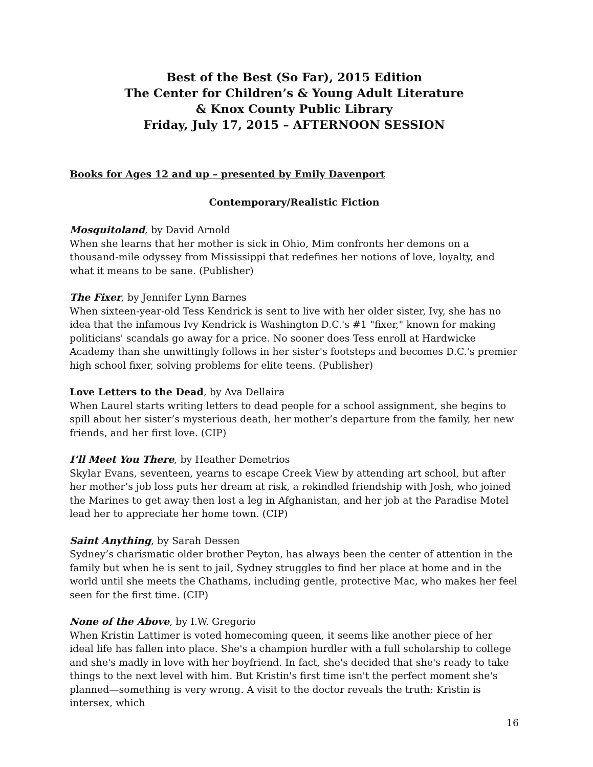Best of the Best (So Far), 2015 Edition
The Center for Children’s & Young Adult Literature
& Knox County Public Library
Friday, July 17, 2015 – AFTERNOON SESSION
Books for Ages 12 and up – presented by Emily Davenport
Contemporary/Realistic Fiction
Mosquitoland, by David Arnold
When she learns that her mother is sick in Ohio, Mim confronts her demons on a thousand-mile odyssey from Mississippi that redefines her notions of love, loyalty, and what it means to be sane. (Publisher)
The Fixer, by Jennifer Lynn Barnes
When sixteen-year-old Tess Kendrick is sent to live with her older sister, Ivy, she has no idea that the infamous Ivy Kendrick is Washington D.C.'s #1 "fixer," known for making politicians' scandals go away for a price. No sooner does Tess enroll at Hardwicke Academy than she unwittingly follows in her sister's footsteps and becomes D.C.'s premier high school fixer, solving problems for elite teens. (Publisher)
Love Letters to the Dead, by Ava Dellaira
When Laurel starts writing letters to dead people for a school assignment, she begins to spill about her sister’s mysterious death, her mother’s departure from the family, her new friends, and her first love. (CIP)
I’ll Meet You There, by Heather Demetrios
Skylar Evans, seventeen, yearns to escape Creek View by attending art school, but after her mother’s job loss puts her dream at risk, a rekindled friendship with Josh, who joined the Marines to get away then lost a leg in Afghanistan, and her job at the Paradise Motel lead her to appreciate her home town. (CIP)
Saint Anything, by Sarah Dessen
Sydney’s charismatic older brother Peyton, has always been the center of attention in the family but when he is sent to jail, Sydney struggles to find her place at home and in the world until she meets the Chathams, including gentle, protective Mac, who makes her feel seen for the first time. (CIP)
None of the Above, by I.W. Gregorio
When Kristin Lattimer is voted homecoming queen, it seems like another piece of her ideal life has fallen into place. She's a champion hurdler with a full scholarship to college and she's madly in love with her boyfriend. In fact, she's decided that she's ready to take things to the next level with him. But Kristin's first time isn't the perfect moment she's planned—something is very wrong. A visit to the doctor reveals the truth: Kristin is intersex, which
16